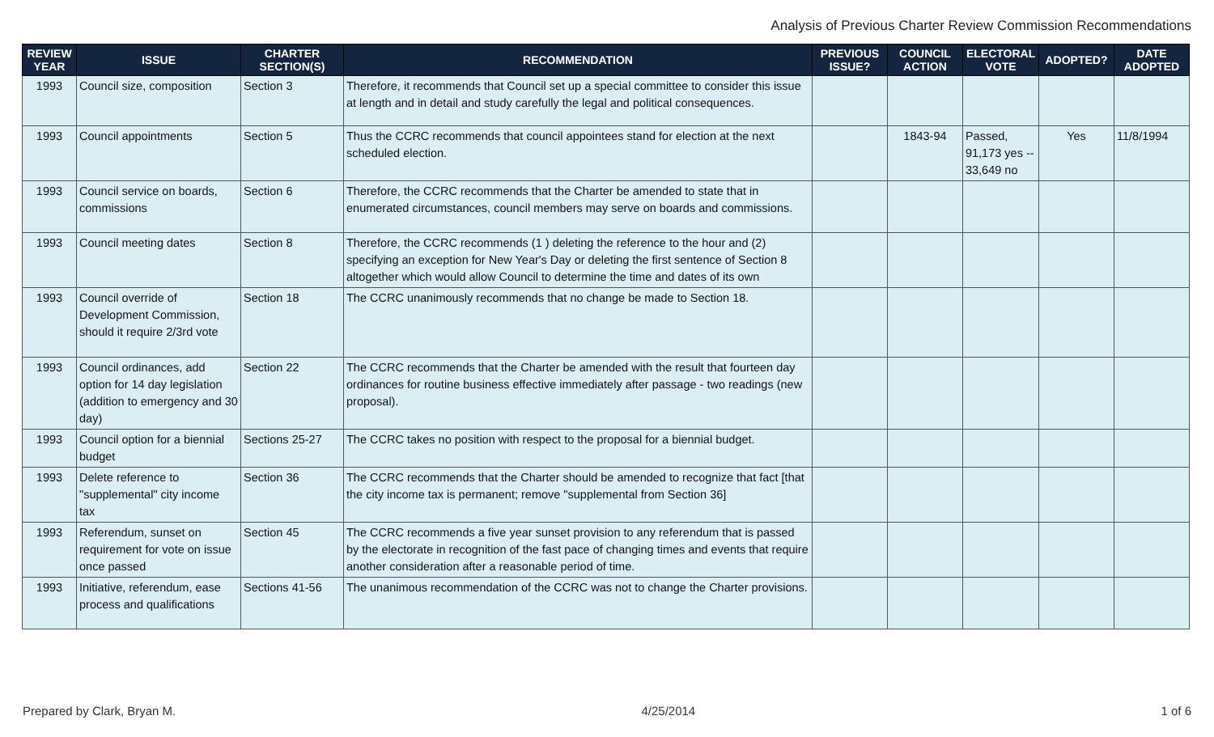Analysis of Previous Charter Review Commission Recommendations
| REVIEW YEAR | ISSUE | CHARTER SECTION(S) | RECOMMENDATION | PREVIOUS ISSUE? | COUNCIL ACTION | ELECTORAL VOTE | ADOPTED? | DATE ADOPTED |
| --- | --- | --- | --- | --- | --- | --- | --- | --- |
| 1993 | Council size, composition | Section 3 | Therefore, it recommends that Council set up a special committee to consider this issue at length and in detail and study carefully the legal and political consequences. | | | | | |
| 1993 | Council appointments | Section 5 | Thus the CCRC recommends that council appointees stand for election at the next scheduled election. | | 1843-94 | Passed, 91,173 yes -- 33,649 no | Yes | 11/8/1994 |
| 1993 | Council service on boards, commissions | Section 6 | Therefore, the CCRC recommends that the Charter be amended to state that in enumerated circumstances, council members may serve on boards and commissions. | | | | | |
| 1993 | Council meeting dates | Section 8 | Therefore, the CCRC recommends (1 ) deleting the reference to the hour and (2) specifying an exception for New Year's Day or deleting the first sentence of Section 8 altogether which would allow Council to determine the time and dates of its own | | | | | |
| 1993 | Council override of Development Commission, should it require 2/3rd vote | Section 18 | The CCRC unanimously recommends that no change be made to Section 18. | | | | | |
| 1993 | Council ordinances, add option for 14 day legislation (addition to emergency and 30 day) | Section 22 | The CCRC recommends that the Charter be amended with the result that fourteen day ordinances for routine business effective immediately after passage - two readings (new proposal). | | | | | |
| 1993 | Council option for a biennial budget | Sections 25-27 | The CCRC takes no position with respect to the proposal for a biennial budget. | | | | | |
| 1993 | Delete reference to "supplemental" city income tax | Section 36 | The CCRC recommends that the Charter should be amended to recognize that fact [that the city income tax is permanent; remove "supplemental from Section 36] | | | | | |
| 1993 | Referendum, sunset on requirement for vote on issue once passed | Section 45 | The CCRC recommends a five year sunset provision to any referendum that is passed by the electorate in recognition of the fast pace of changing times and events that require another consideration after a reasonable period of time. | | | | | |
| 1993 | Initiative, referendum, ease process and qualifications | Sections 41-56 | The unanimous recommendation of the CCRC was not to change the Charter provisions. | | | | | |
Prepared by Clark, Bryan M. 4/25/2014 1 of 6